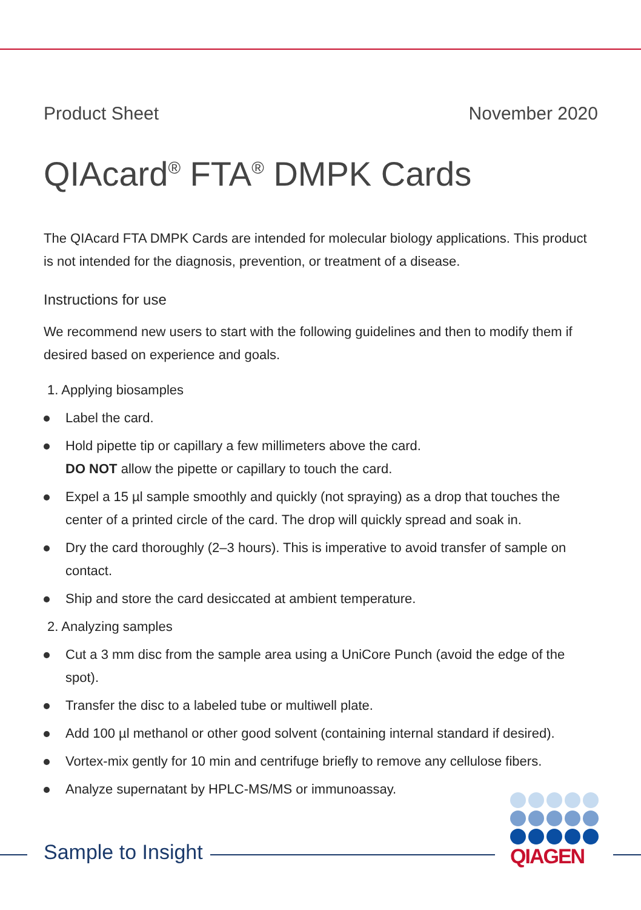Product Sheet November 2020
QIAcard<sup>®</sup> FTA<sup>®</sup> DMPK Cards
The QIAcard FTA DMPK Cards are intended for molecular biology applications. This product is not intended for the diagnosis, prevention, or treatment of a disease.
Instructions for use
We recommend new users to start with the following guidelines and then to modify them if desired based on experience and goals.
1. Applying biosamples
Label the card.
Hold pipette tip or capillary a few millimeters above the card.
DO NOT allow the pipette or capillary to touch the card.
Expel a 15 µl sample smoothly and quickly (not spraying) as a drop that touches the center of a printed circle of the card. The drop will quickly spread and soak in.
Dry the card thoroughly (2–3 hours). This is imperative to avoid transfer of sample on contact.
Ship and store the card desiccated at ambient temperature.
2. Analyzing samples
Cut a 3 mm disc from the sample area using a UniCore Punch (avoid the edge of the spot).
Transfer the disc to a labeled tube or multiwell plate.
Add 100 µl methanol or other good solvent (containing internal standard if desired).
Vortex-mix gently for 10 min and centrifuge briefly to remove any cellulose fibers.
Analyze supernatant by HPLC-MS/MS or immunoassay.
Sample to Insight
QIAGEN